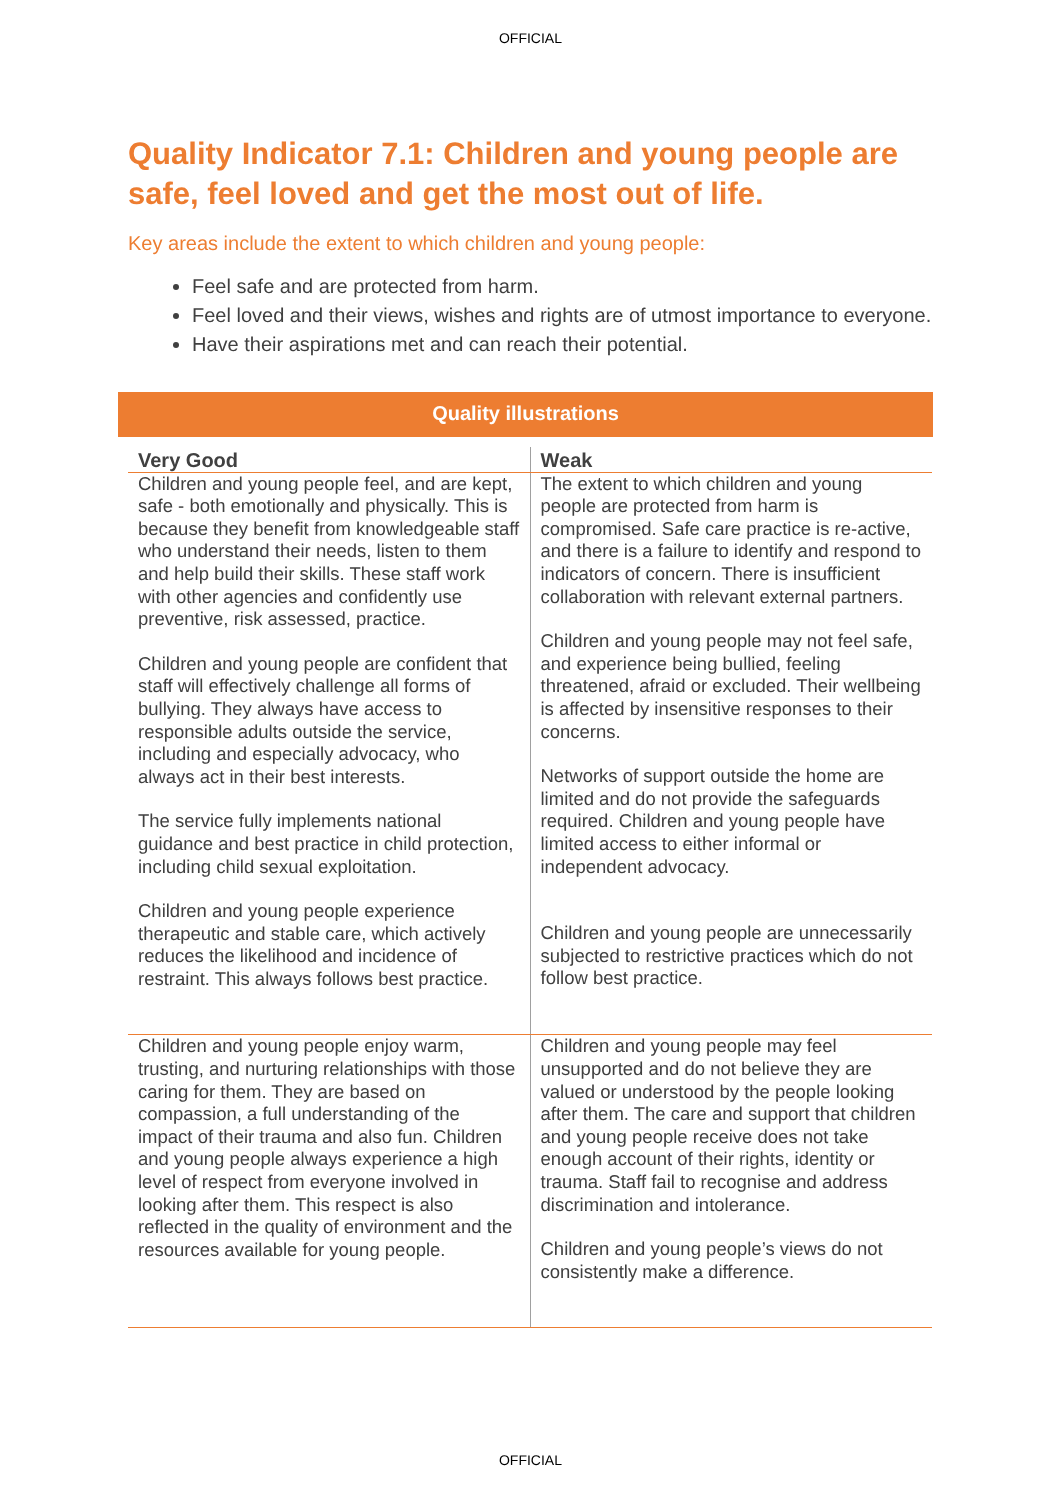OFFICIAL
Quality Indicator 7.1: Children and young people are safe, feel loved and get the most out of life.
Key areas include the extent to which children and young people:
Feel safe and are protected from harm.
Feel loved and their views, wishes and rights are of utmost importance to everyone.
Have their aspirations met and can reach their potential.
Quality illustrations
| Very Good | Weak |
| --- | --- |
| Children and young people feel, and are kept, safe - both emotionally and physically. This is because they benefit from knowledgeable staff who understand their needs, listen to them and help build their skills. These staff work with other agencies and confidently use preventive, risk assessed, practice. Children and young people are confident that staff will effectively challenge all forms of bullying. They always have access to responsible adults outside the service, including and especially advocacy, who always act in their best interests. The service fully implements national guidance and best practice in child protection, including child sexual exploitation. Children and young people experience therapeutic and stable care, which actively reduces the likelihood and incidence of restraint. This always follows best practice. | The extent to which children and young people are protected from harm is compromised. Safe care practice is re-active, and there is a failure to identify and respond to indicators of concern. There is insufficient collaboration with relevant external partners. Children and young people may not feel safe, and experience being bullied, feeling threatened, afraid or excluded. Their wellbeing is affected by insensitive responses to their concerns. Networks of support outside the home are limited and do not provide the safeguards required. Children and young people have limited access to either informal or independent advocacy. Children and young people are unnecessarily subjected to restrictive practices which do not follow best practice. |
| Children and young people enjoy warm, trusting, and nurturing relationships with those caring for them. They are based on compassion, a full understanding of the impact of their trauma and also fun. Children and young people always experience a high level of respect from everyone involved in looking after them. This respect is also reflected in the quality of environment and the resources available for young people. | Children and young people may feel unsupported and do not believe they are valued or understood by the people looking after them. The care and support that children and young people receive does not take enough account of their rights, identity or trauma. Staff fail to recognise and address discrimination and intolerance. Children and young people’s views do not consistently make a difference. |
OFFICIAL